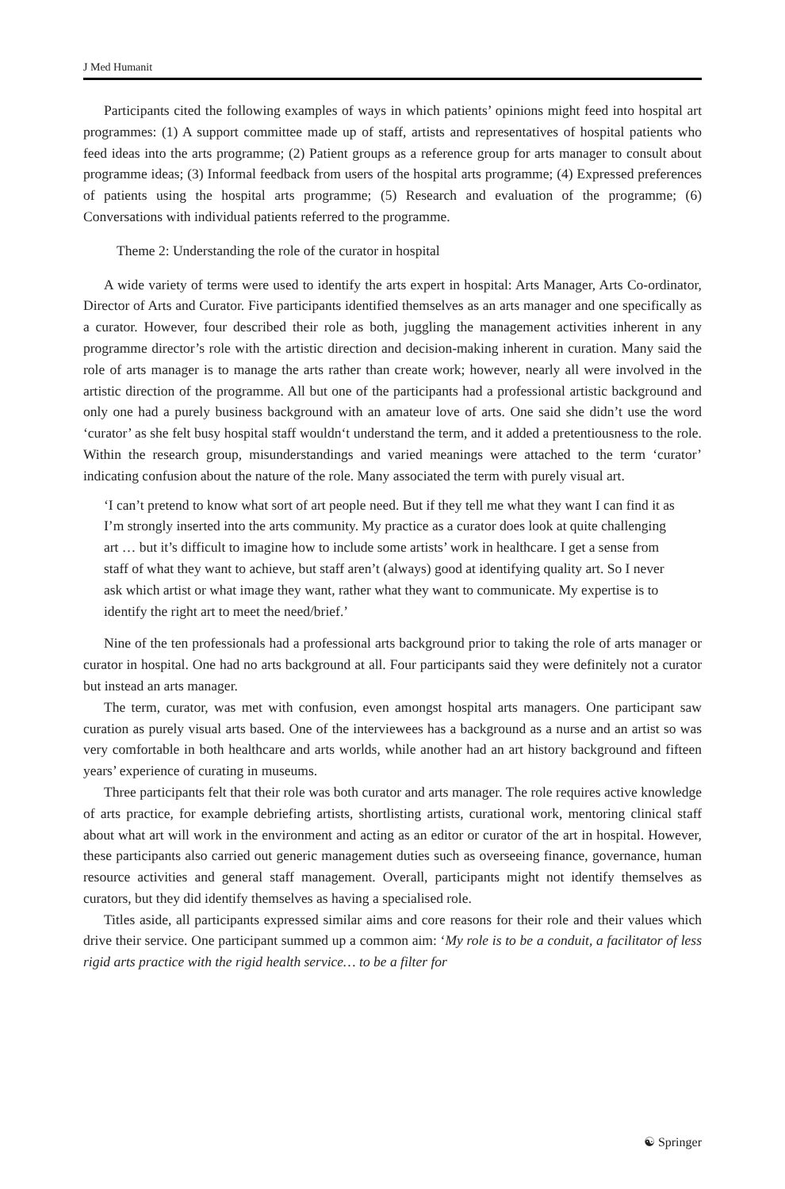J Med Humanit
Participants cited the following examples of ways in which patients’ opinions might feed into hospital art programmes: (1) A support committee made up of staff, artists and representatives of hospital patients who feed ideas into the arts programme; (2) Patient groups as a reference group for arts manager to consult about programme ideas; (3) Informal feedback from users of the hospital arts programme; (4) Expressed preferences of patients using the hospital arts programme; (5) Research and evaluation of the programme; (6) Conversations with individual patients referred to the programme.
Theme 2: Understanding the role of the curator in hospital
A wide variety of terms were used to identify the arts expert in hospital: Arts Manager, Arts Co-ordinator, Director of Arts and Curator. Five participants identified themselves as an arts manager and one specifically as a curator. However, four described their role as both, juggling the management activities inherent in any programme director’s role with the artistic direction and decision-making inherent in curation. Many said the role of arts manager is to manage the arts rather than create work; however, nearly all were involved in the artistic direction of the programme. All but one of the participants had a professional artistic background and only one had a purely business background with an amateur love of arts. One said she didn’t use the word ‘curator’ as she felt busy hospital staff wouldn‘t understand the term, and it added a pretentiousness to the role. Within the research group, misunderstandings and varied meanings were attached to the term ‘curator’ indicating confusion about the nature of the role. Many associated the term with purely visual art.
‘I can’t pretend to know what sort of art people need. But if they tell me what they want I can find it as I’m strongly inserted into the arts community. My practice as a curator does look at quite challenging art … but it’s difficult to imagine how to include some artists’ work in healthcare. I get a sense from staff of what they want to achieve, but staff aren’t (always) good at identifying quality art. So I never ask which artist or what image they want, rather what they want to communicate. My expertise is to identify the right art to meet the need/brief.’
Nine of the ten professionals had a professional arts background prior to taking the role of arts manager or curator in hospital. One had no arts background at all. Four participants said they were definitely not a curator but instead an arts manager.
The term, curator, was met with confusion, even amongst hospital arts managers. One participant saw curation as purely visual arts based. One of the interviewees has a background as a nurse and an artist so was very comfortable in both healthcare and arts worlds, while another had an art history background and fifteen years’ experience of curating in museums.
Three participants felt that their role was both curator and arts manager. The role requires active knowledge of arts practice, for example debriefing artists, shortlisting artists, curational work, mentoring clinical staff about what art will work in the environment and acting as an editor or curator of the art in hospital. However, these participants also carried out generic management duties such as overseeing finance, governance, human resource activities and general staff management. Overall, participants might not identify themselves as curators, but they did identify themselves as having a specialised role.
Titles aside, all participants expressed similar aims and core reasons for their role and their values which drive their service. One participant summed up a common aim: ‘My role is to be a conduit, a facilitator of less rigid arts practice with the rigid health service… to be a filter for
☯ Springer